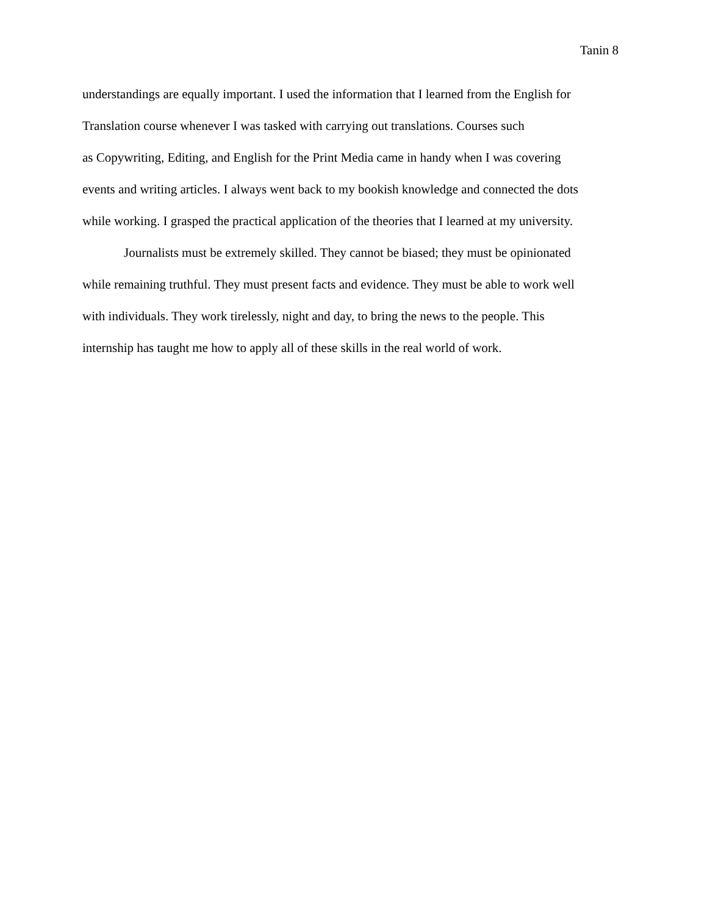Tanin 8
understandings are equally important. I used the information that I learned from the English for
Translation course whenever I was tasked with carrying out translations. Courses such
as Copywriting, Editing, and English for the Print Media came in handy when I was covering
events and writing articles. I always went back to my bookish knowledge and connected the dots
while working. I grasped the practical application of the theories that I learned at my university.
Journalists must be extremely skilled. They cannot be biased; they must be opinionated
while remaining truthful. They must present facts and evidence. They must be able to work well
with individuals. They work tirelessly, night and day, to bring the news to the people. This
internship has taught me how to apply all of these skills in the real world of work.